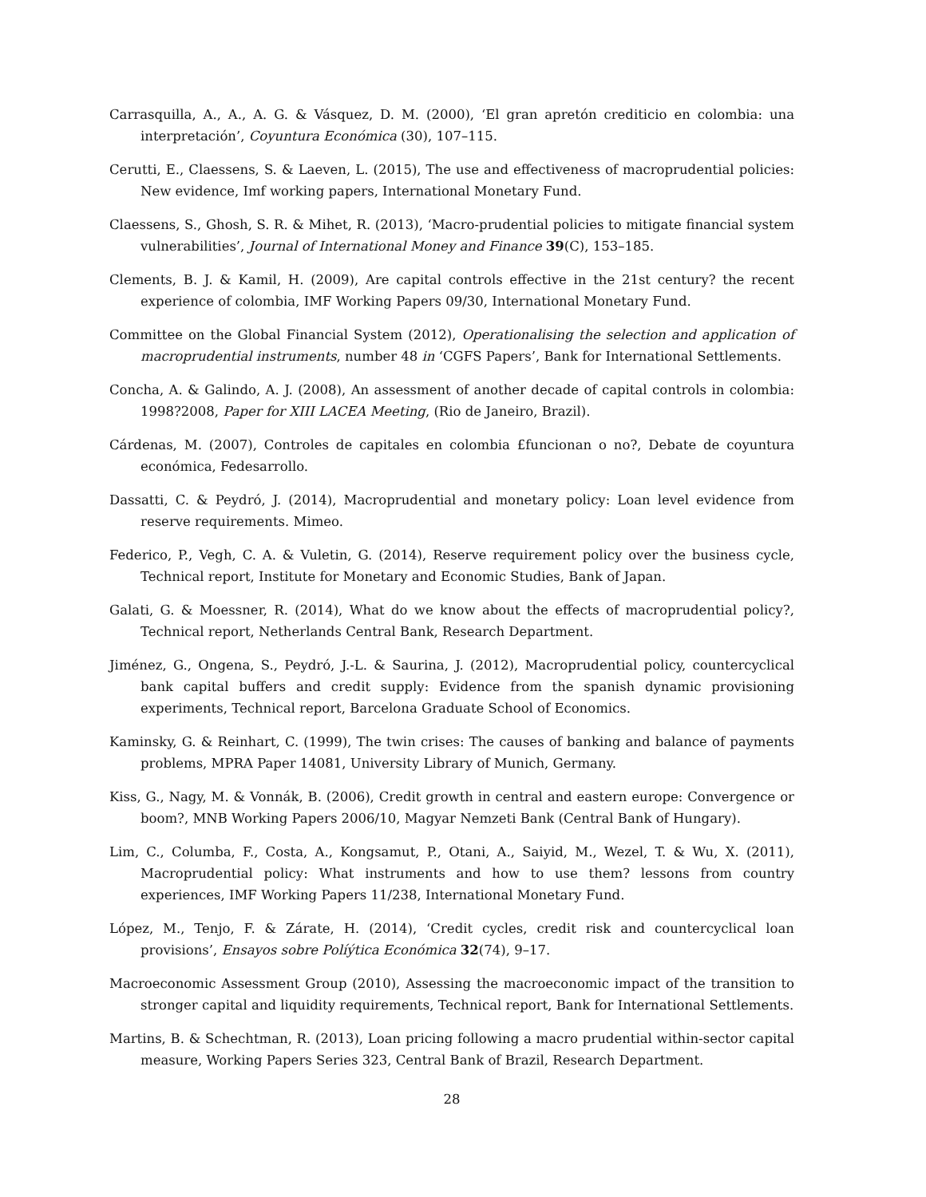Carrasquilla, A., A., A. G. & Vásquez, D. M. (2000), ‘El gran apretón crediticio en colombia: una interpretación’, Coyuntura Económica (30), 107–115.
Cerutti, E., Claessens, S. & Laeven, L. (2015), The use and effectiveness of macroprudential policies: New evidence, Imf working papers, International Monetary Fund.
Claessens, S., Ghosh, S. R. & Mihet, R. (2013), ‘Macro-prudential policies to mitigate financial system vulnerabilities’, Journal of International Money and Finance 39(C), 153–185.
Clements, B. J. & Kamil, H. (2009), Are capital controls effective in the 21st century? the recent experience of colombia, IMF Working Papers 09/30, International Monetary Fund.
Committee on the Global Financial System (2012), Operationalising the selection and application of macroprudential instruments, number 48 in ‘CGFS Papers’, Bank for International Settlements.
Concha, A. & Galindo, A. J. (2008), An assessment of another decade of capital controls in colombia: 1998?2008, Paper for XIII LACEA Meeting, (Rio de Janeiro, Brazil).
Cárdenas, M. (2007), Controles de capitales en colombia £funcionan o no?, Debate de coyuntura económica, Fedesarrollo.
Dassatti, C. & Peydró, J. (2014), Macroprudential and monetary policy: Loan level evidence from reserve requirements. Mimeo.
Federico, P., Vegh, C. A. & Vuletin, G. (2014), Reserve requirement policy over the business cycle, Technical report, Institute for Monetary and Economic Studies, Bank of Japan.
Galati, G. & Moessner, R. (2014), What do we know about the effects of macroprudential policy?, Technical report, Netherlands Central Bank, Research Department.
Jiménez, G., Ongena, S., Peydró, J.-L. & Saurina, J. (2012), Macroprudential policy, countercyclical bank capital buffers and credit supply: Evidence from the spanish dynamic provisioning experiments, Technical report, Barcelona Graduate School of Economics.
Kaminsky, G. & Reinhart, C. (1999), The twin crises: The causes of banking and balance of payments problems, MPRA Paper 14081, University Library of Munich, Germany.
Kiss, G., Nagy, M. & Vonnák, B. (2006), Credit growth in central and eastern europe: Convergence or boom?, MNB Working Papers 2006/10, Magyar Nemzeti Bank (Central Bank of Hungary).
Lim, C., Columba, F., Costa, A., Kongsamut, P., Otani, A., Saiyid, M., Wezel, T. & Wu, X. (2011), Macroprudential policy: What instruments and how to use them? lessons from country experiences, IMF Working Papers 11/238, International Monetary Fund.
López, M., Tenjo, F. & Zárate, H. (2014), ‘Credit cycles, credit risk and countercyclical loan provisions’, Ensayos sobre Políýtica Económica 32(74), 9–17.
Macroeconomic Assessment Group (2010), Assessing the macroeconomic impact of the transition to stronger capital and liquidity requirements, Technical report, Bank for International Settlements.
Martins, B. & Schechtman, R. (2013), Loan pricing following a macro prudential within-sector capital measure, Working Papers Series 323, Central Bank of Brazil, Research Department.
28